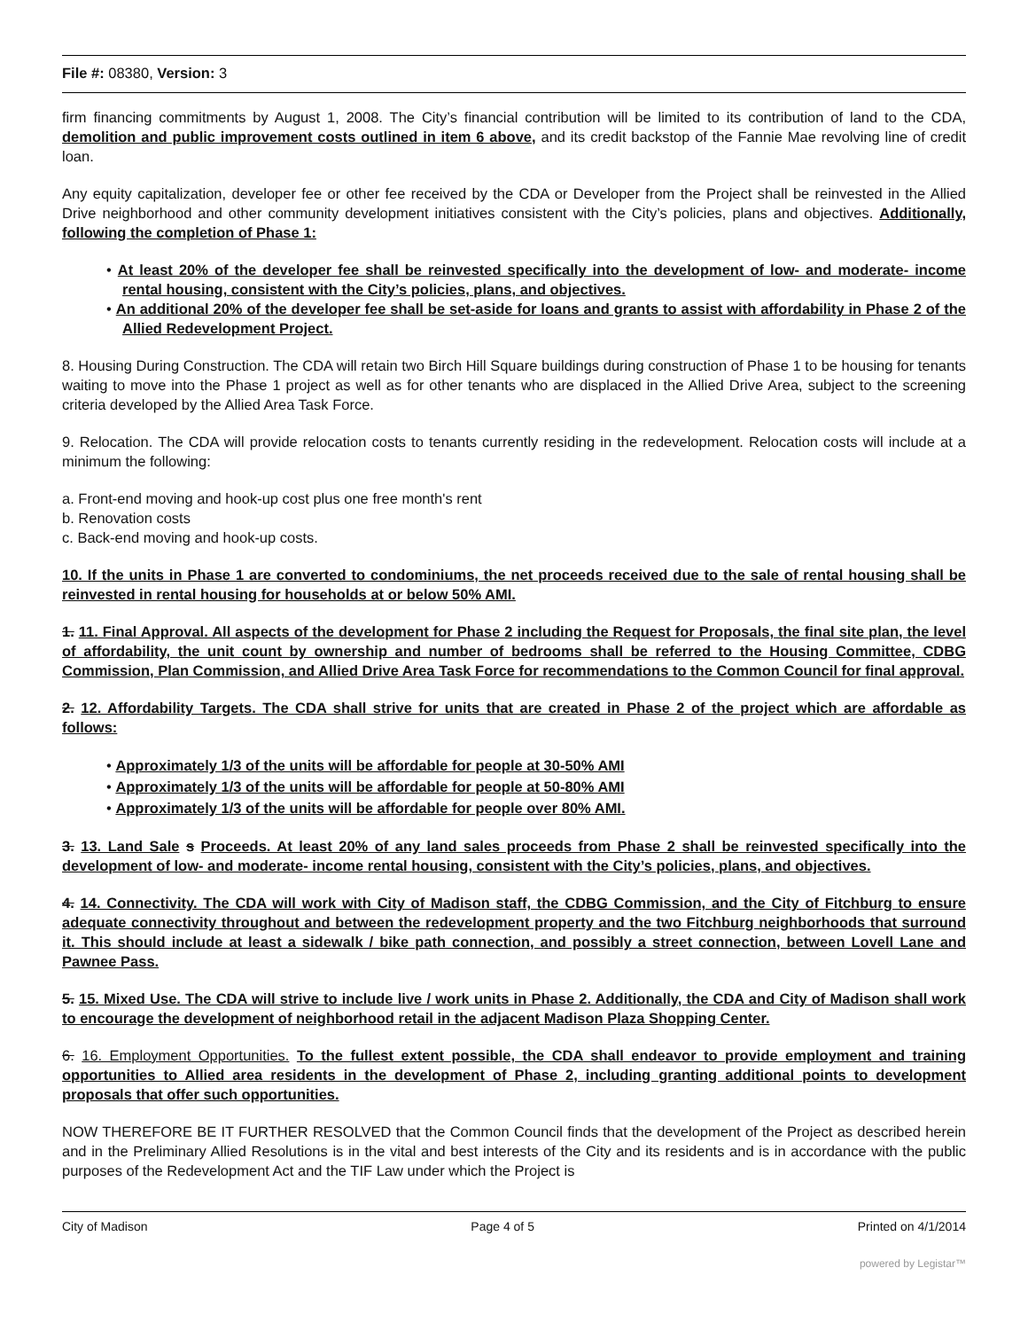File #: 08380, Version: 3
firm financing commitments by August 1, 2008. The City’s financial contribution will be limited to its contribution of land to the CDA, demolition and public improvement costs outlined in item 6 above, and its credit backstop of the Fannie Mae revolving line of credit loan.
Any equity capitalization, developer fee or other fee received by the CDA or Developer from the Project shall be reinvested in the Allied Drive neighborhood and other community development initiatives consistent with the City’s policies, plans and objectives. Additionally, following the completion of Phase 1:
• At least 20% of the developer fee shall be reinvested specifically into the development of low- and moderate- income rental housing, consistent with the City’s policies, plans, and objectives.
• An additional 20% of the developer fee shall be set-aside for loans and grants to assist with affordability in Phase 2 of the Allied Redevelopment Project.
8. Housing During Construction. The CDA will retain two Birch Hill Square buildings during construction of Phase 1 to be housing for tenants waiting to move into the Phase 1 project as well as for other tenants who are displaced in the Allied Drive Area, subject to the screening criteria developed by the Allied Area Task Force.
9. Relocation. The CDA will provide relocation costs to tenants currently residing in the redevelopment. Relocation costs will include at a minimum the following:
a. Front-end moving and hook-up cost plus one free month's rent
b. Renovation costs
c. Back-end moving and hook-up costs.
10. If the units in Phase 1 are converted to condominiums, the net proceeds received due to the sale of rental housing shall be reinvested in rental housing for households at or below 50% AMI.
1. 11. Final Approval. All aspects of the development for Phase 2 including the Request for Proposals, the final site plan, the level of affordability, the unit count by ownership and number of bedrooms shall be referred to the Housing Committee, CDBG Commission, Plan Commission, and Allied Drive Area Task Force for recommendations to the Common Council for final approval.
2. 12. Affordability Targets. The CDA shall strive for units that are created in Phase 2 of the project which are affordable as follows:
• Approximately 1/3 of the units will be affordable for people at 30-50% AMI
• Approximately 1/3 of the units will be affordable for people at 50-80% AMI
• Approximately 1/3 of the units will be affordable for people over 80% AMI.
3. 13. Land Sale s Proceeds. At least 20% of any land sales proceeds from Phase 2 shall be reinvested specifically into the development of low- and moderate- income rental housing, consistent with the City’s policies, plans, and objectives.
4. 14. Connectivity. The CDA will work with City of Madison staff, the CDBG Commission, and the City of Fitchburg to ensure adequate connectivity throughout and between the redevelopment property and the two Fitchburg neighborhoods that surround it. This should include at least a sidewalk / bike path connection, and possibly a street connection, between Lovell Lane and Pawnee Pass.
5. 15. Mixed Use. The CDA will strive to include live / work units in Phase 2. Additionally, the CDA and City of Madison shall work to encourage the development of neighborhood retail in the adjacent Madison Plaza Shopping Center.
6. 16. Employment Opportunities. To the fullest extent possible, the CDA shall endeavor to provide employment and training opportunities to Allied area residents in the development of Phase 2, including granting additional points to development proposals that offer such opportunities.
NOW THEREFORE BE IT FURTHER RESOLVED that the Common Council finds that the development of the Project as described herein and in the Preliminary Allied Resolutions is in the vital and best interests of the City and its residents and is in accordance with the public purposes of the Redevelopment Act and the TIF Law under which the Project is
City of Madison Page 4 of 5 Printed on 4/1/2014
powered by Legistar™